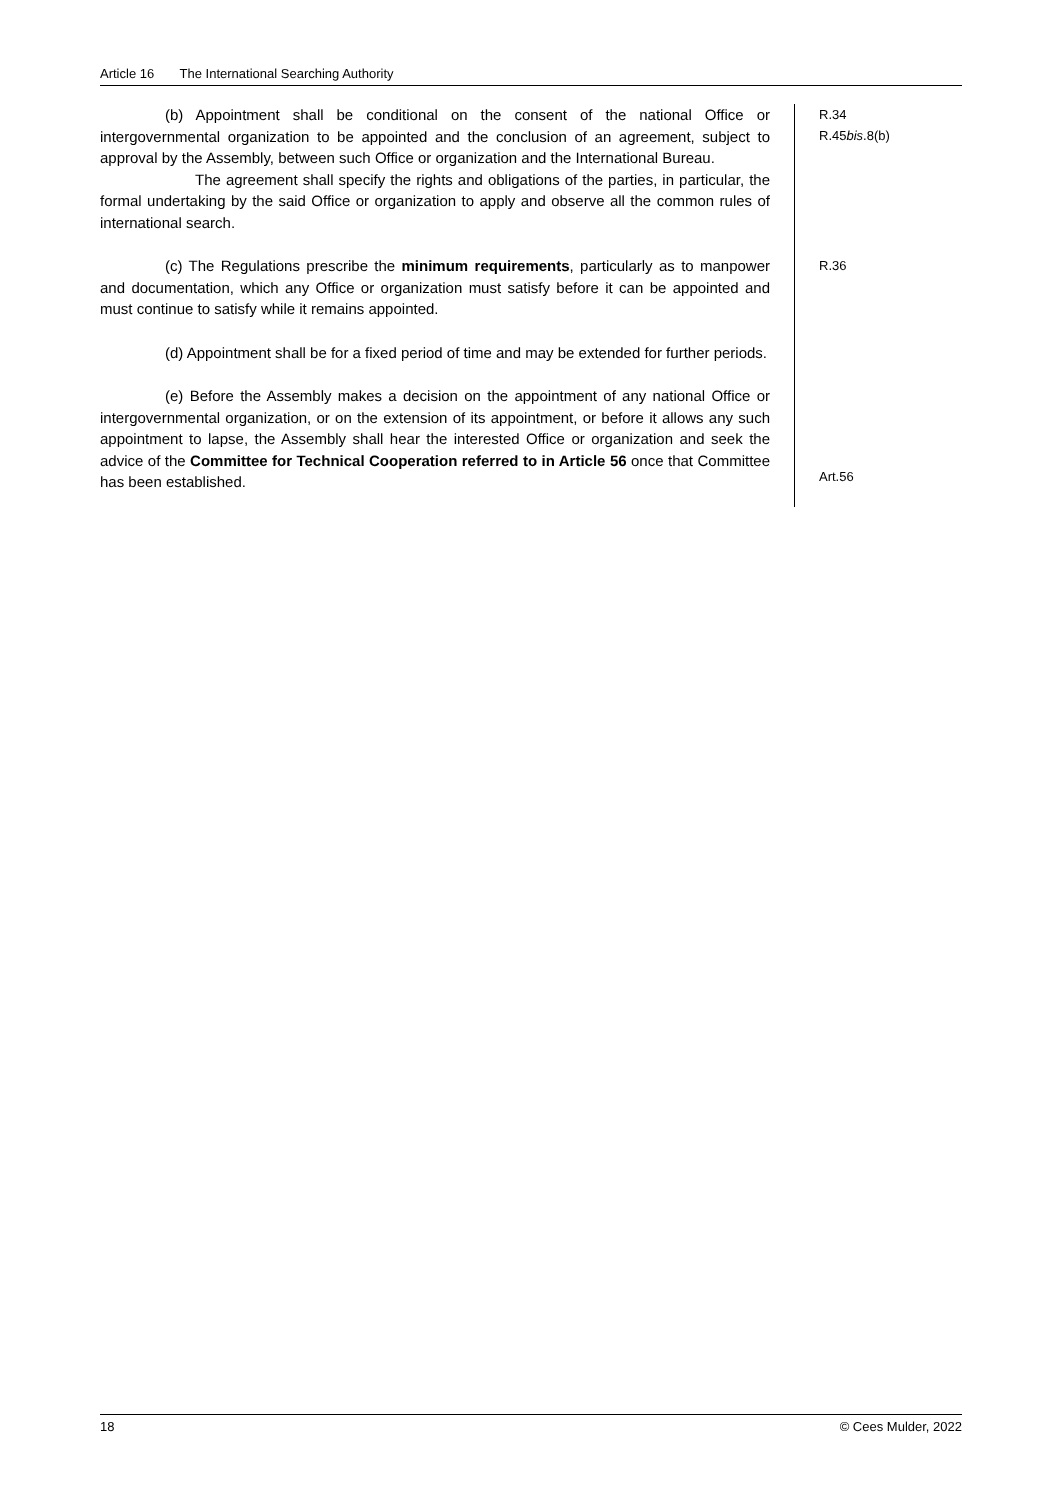Article 16 The International Searching Authority
(b) Appointment shall be conditional on the consent of the national Office or intergovernmental organization to be appointed and the conclusion of an agreement, subject to approval by the Assembly, between such Office or organization and the International Bureau.
The agreement shall specify the rights and obligations of the parties, in particular, the formal undertaking by the said Office or organization to apply and observe all the common rules of international search.
R.34
R.45bis.8(b)
(c) The Regulations prescribe the minimum requirements, particularly as to manpower and documentation, which any Office or organization must satisfy before it can be appointed and must continue to satisfy while it remains appointed.
(d) Appointment shall be for a fixed period of time and may be extended for further periods.
(e) Before the Assembly makes a decision on the appointment of any national Office or intergovernmental organization, or on the extension of its appointment, or before it allows any such appointment to lapse, the Assembly shall hear the interested Office or organization and seek the advice of the Committee for Technical Cooperation referred to in Article 56 once that Committee has been established.
R.36
Art.56
18 © Cees Mulder, 2022